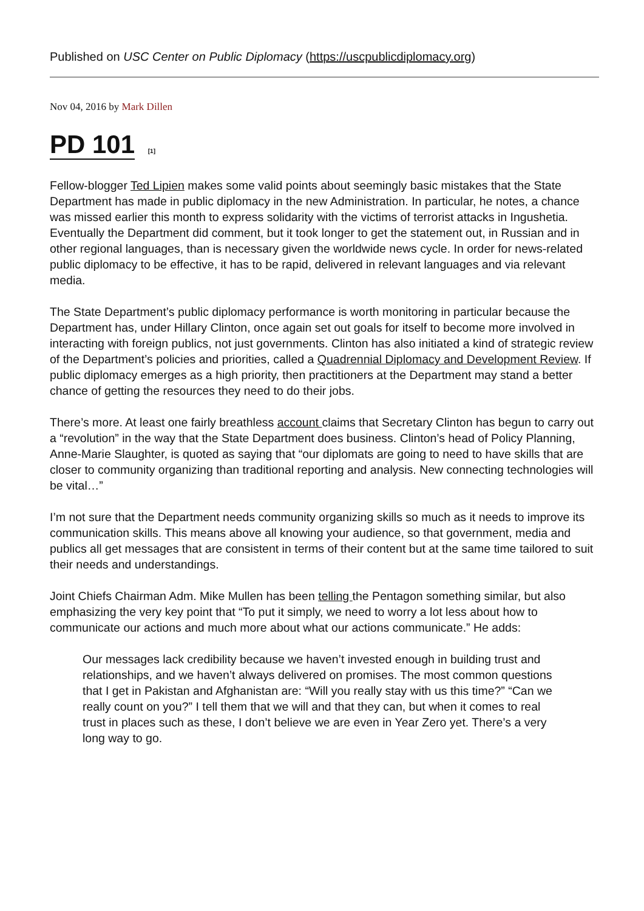Published on USC Center on Public Diplomacy (https://uscpublicdiplomacy.org)
Nov 04, 2016 by Mark Dillen
PD 101 <sup>[1]</sup>
Fellow-blogger Ted Lipien makes some valid points about seemingly basic mistakes that the State Department has made in public diplomacy in the new Administration. In particular, he notes, a chance was missed earlier this month to express solidarity with the victims of terrorist attacks in Ingushetia. Eventually the Department did comment, but it took longer to get the statement out, in Russian and in other regional languages, than is necessary given the worldwide news cycle. In order for news-related public diplomacy to be effective, it has to be rapid, delivered in relevant languages and via relevant media.
The State Department’s public diplomacy performance is worth monitoring in particular because the Department has, under Hillary Clinton, once again set out goals for itself to become more involved in interacting with foreign publics, not just governments. Clinton has also initiated a kind of strategic review of the Department’s policies and priorities, called a Quadrennial Diplomacy and Development Review. If public diplomacy emerges as a high priority, then practitioners at the Department may stand a better chance of getting the resources they need to do their jobs.
There’s more. At least one fairly breathless account claims that Secretary Clinton has begun to carry out a “revolution” in the way that the State Department does business. Clinton’s head of Policy Planning, Anne-Marie Slaughter, is quoted as saying that “our diplomats are going to need to have skills that are closer to community organizing than traditional reporting and analysis. New connecting technologies will be vital…”
I’m not sure that the Department needs community organizing skills so much as it needs to improve its communication skills. This means above all knowing your audience, so that government, media and publics all get messages that are consistent in terms of their content but at the same time tailored to suit their needs and understandings.
Joint Chiefs Chairman Adm. Mike Mullen has been telling the Pentagon something similar, but also emphasizing the very key point that “To put it simply, we need to worry a lot less about how to communicate our actions and much more about what our actions communicate.” He adds:
Our messages lack credibility because we haven’t invested enough in building trust and relationships, and we haven’t always delivered on promises. The most common questions that I get in Pakistan and Afghanistan are: “Will you really stay with us this time?” “Can we really count on you?” I tell them that we will and that they can, but when it comes to real trust in places such as these, I don’t believe we are even in Year Zero yet. There’s a very long way to go.